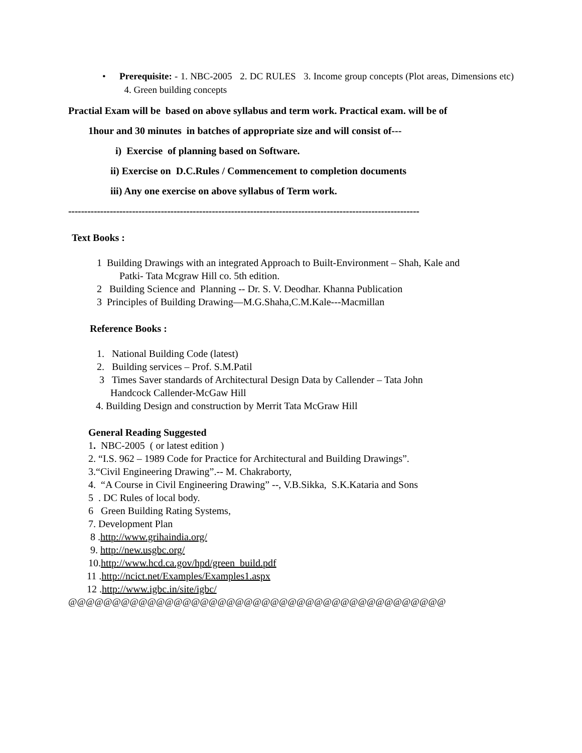• Prerequisite: - 1. NBC-2005 2. DC RULES 3. Income group concepts (Plot areas, Dimensions etc) 4. Green building concepts
Practial Exam will be based on above syllabus and term work. Practical exam. will be of
1hour and 30 minutes in batches of appropriate size and will consist of---
i) Exercise of planning based on Software.
ii) Exercise on D.C.Rules / Commencement to completion documents
iii) Any one exercise on above syllabus of Term work.
--------------------------------------------------------------------------------------------------------------
Text Books :
1 Building Drawings with an integrated Approach to Built-Environment – Shah, Kale and
Patki- Tata Mcgraw Hill co. 5th edition.
2 Building Science and Planning -- Dr. S. V. Deodhar. Khanna Publication
3 Principles of Building Drawing—M.G.Shaha,C.M.Kale---Macmillan
Reference Books :
1. National Building Code (latest)
2. Building services – Prof. S.M.Patil
3 Times Saver standards of Architectural Design Data by Callender – Tata John
Handcock Callender-McGaw Hill
4. Building Design and construction by Merrit Tata McGraw Hill
General Reading Suggested
1. NBC-2005 ( or latest edition )
2. “I.S. 962 – 1989 Code for Practice for Architectural and Building Drawings”.
3.“Civil Engineering Drawing”.-- M. Chakraborty,
4. “A Course in Civil Engineering Drawing” --, V.B.Sikka, S.K.Kataria and Sons
5 . DC Rules of local body.
6 Green Building Rating Systems,
7. Development Plan
8 .http://www.grihaindia.org/
9. http://new.usgbc.org/
10.http://www.hcd.ca.gov/hpd/green_build.pdf
11 .http://ncict.net/Examples/Examples1.aspx
12 .http://www.igbc.in/site/igbc/
@@@@@@@@@@@@@@@@@@@@@@@@@@@@@@@@@@@@@@@@@@@